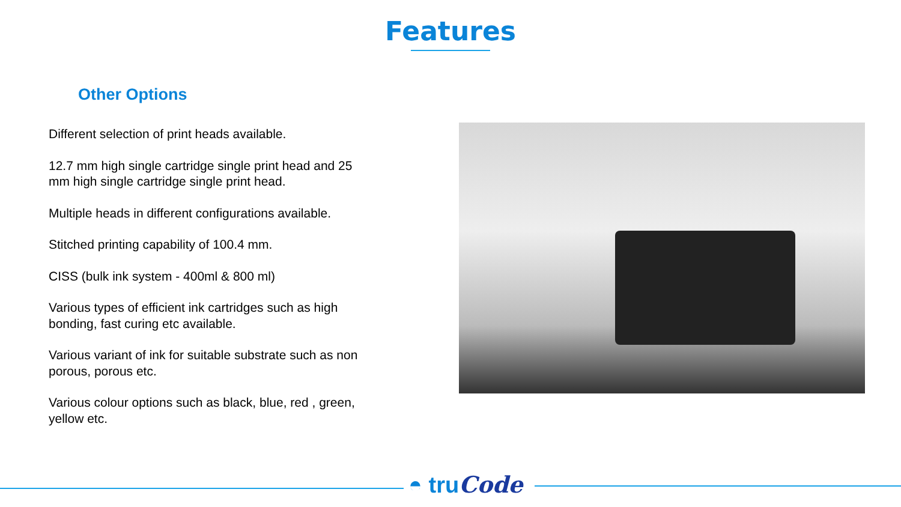Features
Other Options
Different selection of print heads available.
12.7 mm high single cartridge single print head and 25 mm high single cartridge single print head.
Multiple heads in different configurations available.
Stitched printing capability of 100.4 mm.
CISS (bulk ink system - 400ml & 800 ml)
Various types of efficient ink cartridges such as high bonding, fast curing etc available.
Various variant of ink for suitable substrate such as non porous, porous etc.
Various colour options such as black, blue, red , green, yellow etc.
◓ truCode